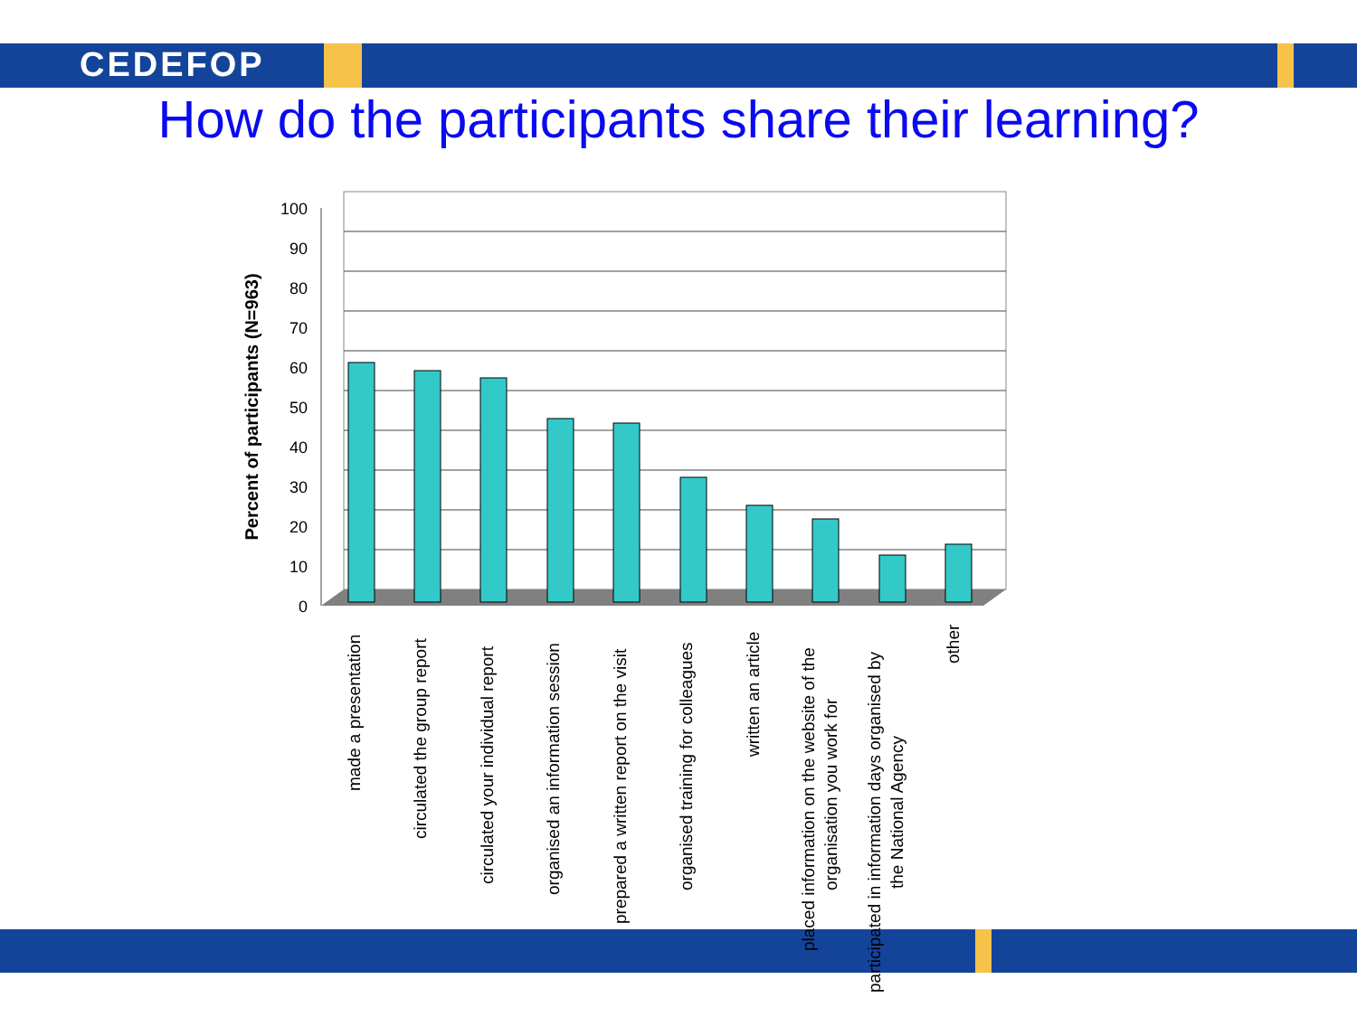CEDEFOP
How do the participants share their learning?
100
90
80
70
60
50
40
30
20
10
0
Percent of participants (N=963)
made a presentation
circulated the group report
circulated your individual report
organised an information session
prepared a written report on the visit
organised training for colleagues
written an article
placed information on the website of the
organisation you work for
participated in information days organised by
the National Agency
other